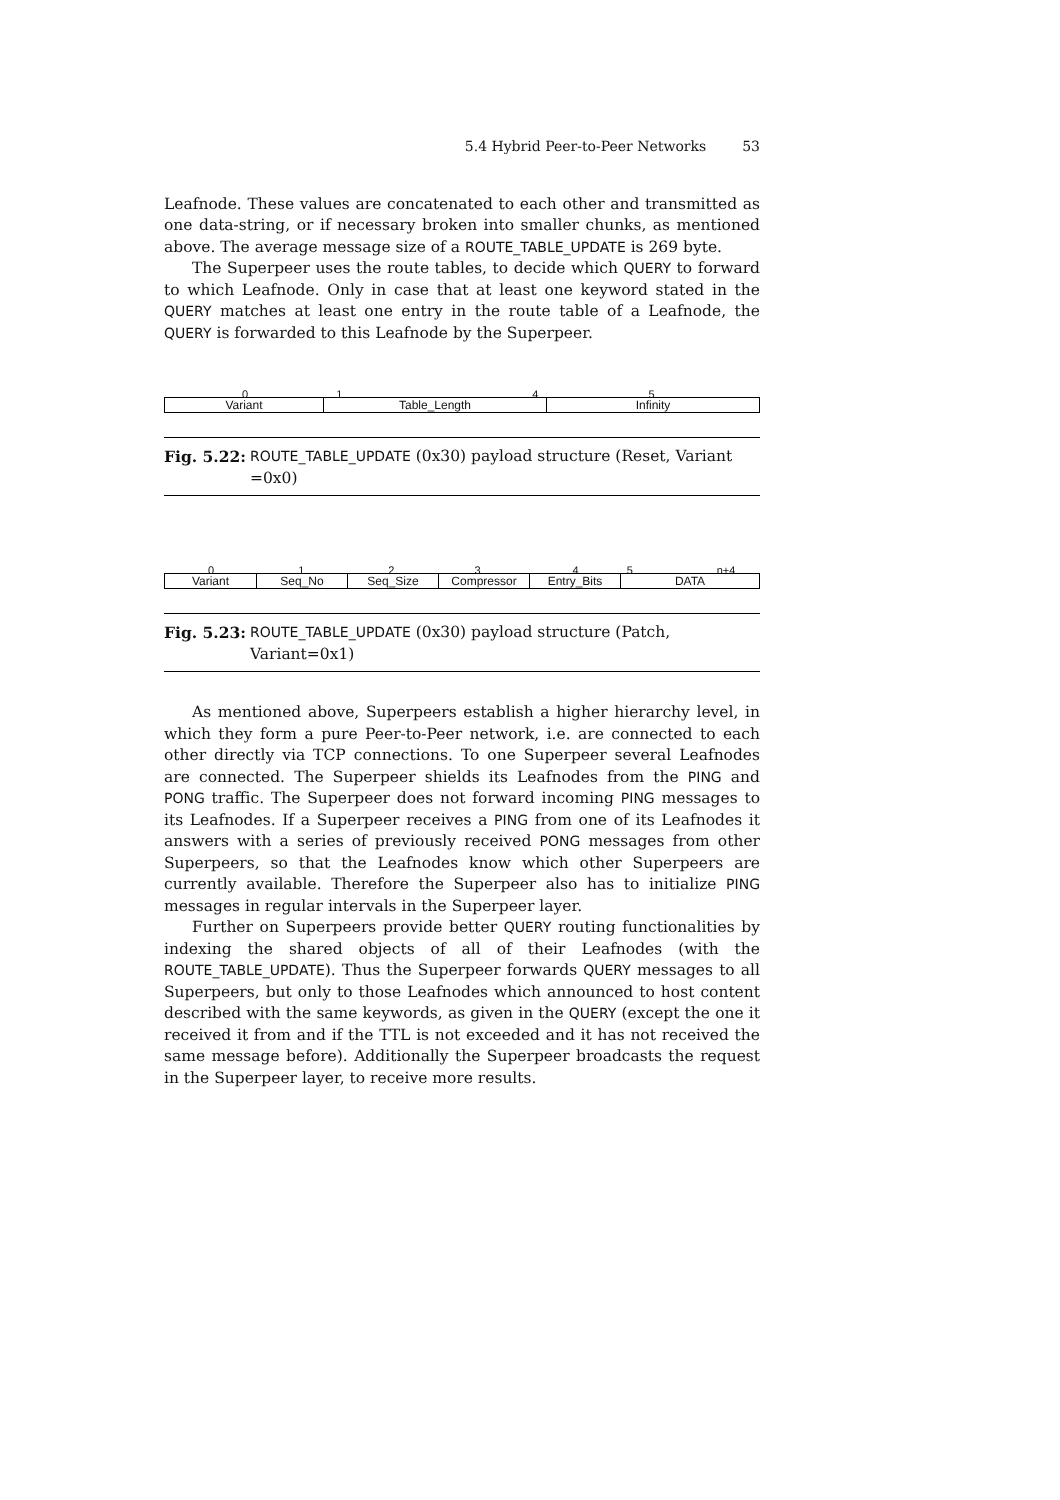5.4 Hybrid Peer-to-Peer Networks 53
Leafnode. These values are concatenated to each other and transmitted as one data-string, or if necessary broken into smaller chunks, as mentioned above. The average message size of a ROUTE_TABLE_UPDATE is 269 byte.
The Superpeer uses the route tables, to decide which QUERY to forward to which Leafnode. Only in case that at least one keyword stated in the QUERY matches at least one entry in the route table of a Leafnode, the QUERY is forwarded to this Leafnode by the Superpeer.
0 1 4 5
Variant Table_Length Infinity
Fig. 5.22: ROUTE_TABLE_UPDATE (0x30) payload structure (Reset, Variant =0x0)
0 1 2 3 4 5 n+4
Variant Seq_No Seq_Size Compressor Entry_Bits DATA
Fig. 5.23: ROUTE_TABLE_UPDATE (0x30) payload structure (Patch, Variant=0x1)
As mentioned above, Superpeers establish a higher hierarchy level, in which they form a pure Peer-to-Peer network, i.e. are connected to each other directly via TCP connections. To one Superpeer several Leafnodes are connected. The Superpeer shields its Leafnodes from the PING and PONG traffic. The Superpeer does not forward incoming PING messages to its Leafnodes. If a Superpeer receives a PING from one of its Leafnodes it answers with a series of previously received PONG messages from other Superpeers, so that the Leafnodes know which other Superpeers are currently available. Therefore the Superpeer also has to initialize PING messages in regular intervals in the Superpeer layer.
Further on Superpeers provide better QUERY routing functionalities by indexing the shared objects of all of their Leafnodes (with the ROUTE_TABLE_UPDATE). Thus the Superpeer forwards QUERY messages to all Superpeers, but only to those Leafnodes which announced to host content described with the same keywords, as given in the QUERY (except the one it received it from and if the TTL is not exceeded and it has not received the same message before). Additionally the Superpeer broadcasts the request in the Superpeer layer, to receive more results.